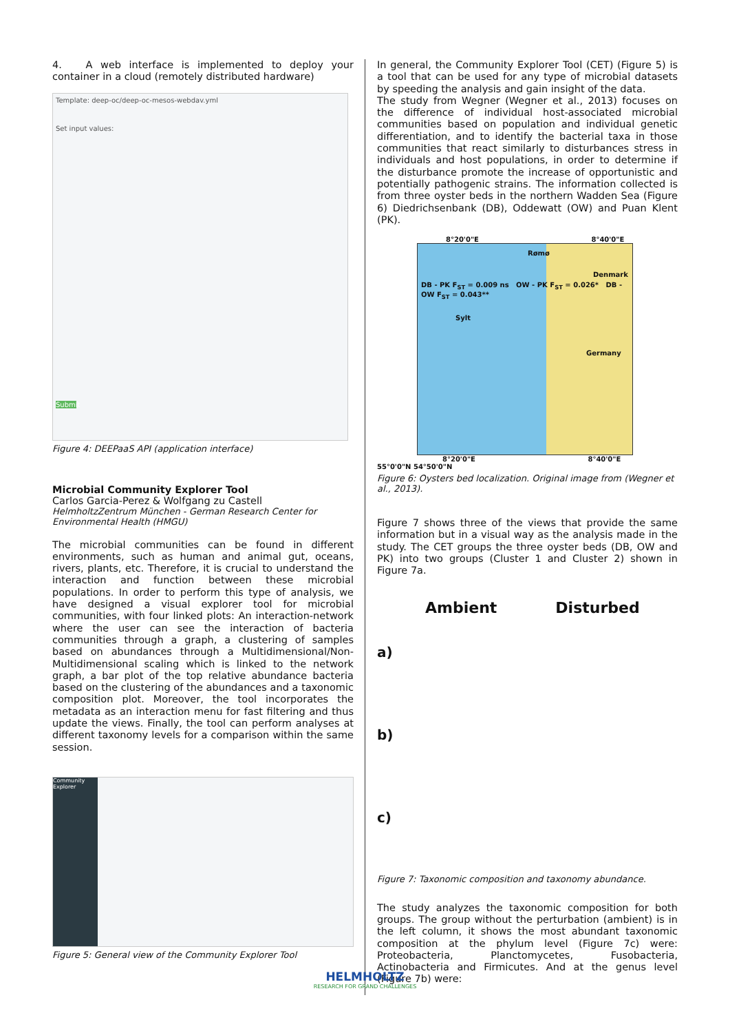4. A web interface is implemented to deploy your container in a cloud (remotely distributed hardware)
Template: deep-oc/deep-oc-mesos-webdav.yml
Set input values:
Submit
Figure 4: DEEPaaS API (application interface)
Microbial Community Explorer Tool
Carlos Garcia-Perez & Wolfgang zu Castell
HelmholtzZentrum München - German Research Center for Environmental Health (HMGU)
The microbial communities can be found in different environments, such as human and animal gut, oceans, rivers, plants, etc. Therefore, it is crucial to understand the interaction and function between these microbial populations. In order to perform this type of analysis, we have designed a visual explorer tool for microbial communities, with four linked plots: An interaction-network where the user can see the interaction of bacteria communities through a graph, a clustering of samples based on abundances through a Multidimensional/Non-Multidimensional scaling which is linked to the network graph, a bar plot of the top relative abundance bacteria based on the clustering of the abundances and a taxonomic composition plot. Moreover, the tool incorporates the metadata as an interaction menu for fast filtering and thus update the views. Finally, the tool can perform analyses at different taxonomy levels for a comparison within the same session.
Community Explorer
Figure 5: General view of the Community Explorer Tool
In general, the Community Explorer Tool (CET) (Figure 5) is a tool that can be used for any type of microbial datasets by speeding the analysis and gain insight of the data.
The study from Wegner (Wegner et al., 2013) focuses on the difference of individual host-associated microbial communities based on population and individual genetic differentiation, and to identify the bacterial taxa in those communities that react similarly to disturbances stress in individuals and host populations, in order to determine if the disturbance promote the increase of opportunistic and potentially pathogenic strains. The information collected is from three oyster beds in the northern Wadden Sea (Figure 6) Diedrichsenbank (DB), Oddewatt (OW) and Puan Klent (PK).
8°20'0"E 8°40'0"E
Rømø
Denmark
DB - PK F<sub>ST</sub> = 0.009 ns OW - PK F<sub>ST</sub> = 0.026* DB - OW F<sub>ST</sub> = 0.043**
Sylt
Germany
8°20'0"E 8°40'0"E
55°0'0"N 54°50'0"N
Figure 6: Oysters bed localization. Original image from (Wegner et al., 2013).
Figure 7 shows three of the views that provide the same information but in a visual way as the analysis made in the study. The CET groups the three oyster beds (DB, OW and PK) into two groups (Cluster 1 and Cluster 2) shown in Figure 7a.
Ambient Disturbed
a)
b)
c)
Figure 7: Taxonomic composition and taxonomy abundance.
The study analyzes the taxonomic composition for both groups. The group without the perturbation (ambient) is in the left column, it shows the most abundant taxonomic composition at the phylum level (Figure 7c) were: Proteobacteria, Planctomycetes, Fusobacteria, Actinobacteria and Firmicutes. And at the genus level (Figure 7b) were:
HELMHOLTZ
RESEARCH FOR GRAND CHALLENGES